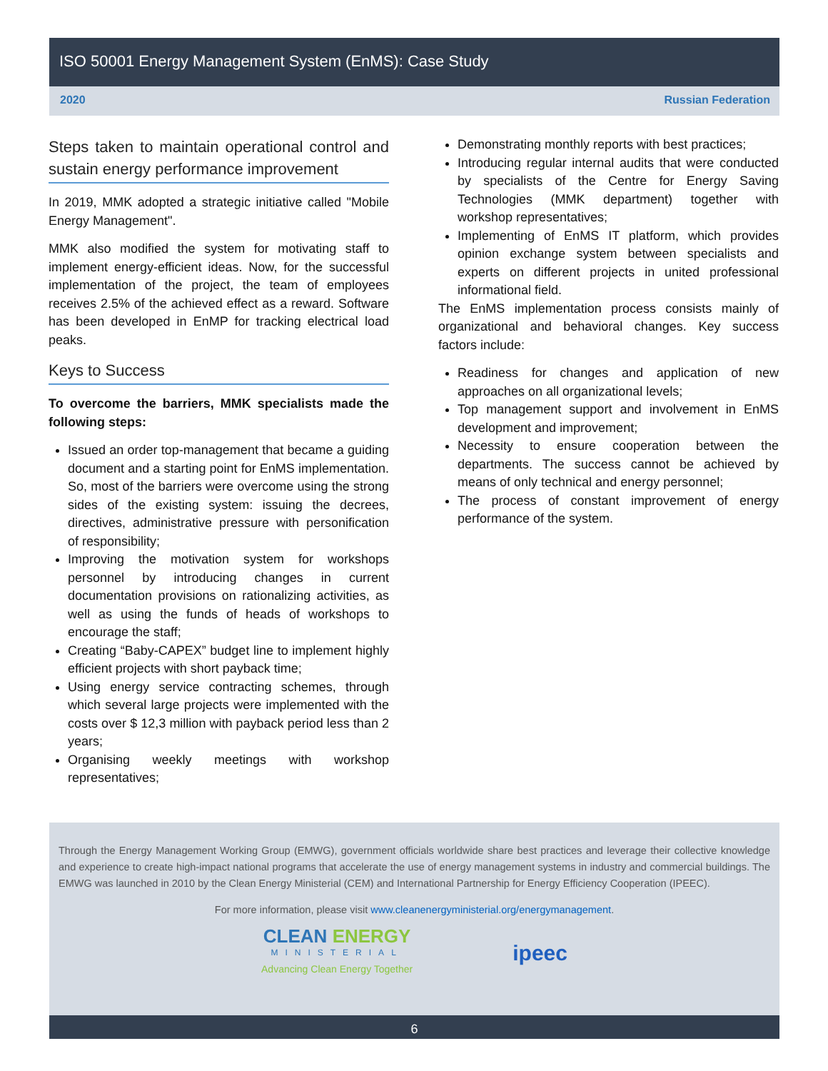ISO 50001 Energy Management System (EnMS): Case Study
2020 Russian Federation
Steps taken to maintain operational control and sustain energy performance improvement
In 2019, MMK adopted a strategic initiative called "Mobile Energy Management".
MMK also modified the system for motivating staff to implement energy-efficient ideas. Now, for the successful implementation of the project, the team of employees receives 2.5% of the achieved effect as a reward. Software has been developed in EnMP for tracking electrical load peaks.
Keys to Success
To overcome the barriers, MMK specialists made the following steps:
Issued an order top-management that became a guiding document and a starting point for EnMS implementation. So, most of the barriers were overcome using the strong sides of the existing system: issuing the decrees, directives, administrative pressure with personification of responsibility;
Improving the motivation system for workshops personnel by introducing changes in current documentation provisions on rationalizing activities, as well as using the funds of heads of workshops to encourage the staff;
Creating “Baby-CAPEX” budget line to implement highly efficient projects with short payback time;
Using energy service contracting schemes, through which several large projects were implemented with the costs over $ 12,3 million with payback period less than 2 years;
Organising weekly meetings with workshop representatives;
Demonstrating monthly reports with best practices;
Introducing regular internal audits that were conducted by specialists of the Centre for Energy Saving Technologies (MMK department) together with workshop representatives;
Implementing of EnMS IT platform, which provides opinion exchange system between specialists and experts on different projects in united professional informational field.
The EnMS implementation process consists mainly of organizational and behavioral changes. Key success factors include:
Readiness for changes and application of new approaches on all organizational levels;
Top management support and involvement in EnMS development and improvement;
Necessity to ensure cooperation between the departments. The success cannot be achieved by means of only technical and energy personnel;
The process of constant improvement of energy performance of the system.
Through the Energy Management Working Group (EMWG), government officials worldwide share best practices and leverage their collective knowledge and experience to create high-impact national programs that accelerate the use of energy management systems in industry and commercial buildings. The EMWG was launched in 2010 by the Clean Energy Ministerial (CEM) and International Partnership for Energy Efficiency Cooperation (IPEEC).
For more information, please visit www.cleanenergyministerial.org/energymanagement.
CLEAN ENERGY
MINISTERIAL
Advancing Clean Energy Together
ipeec
6